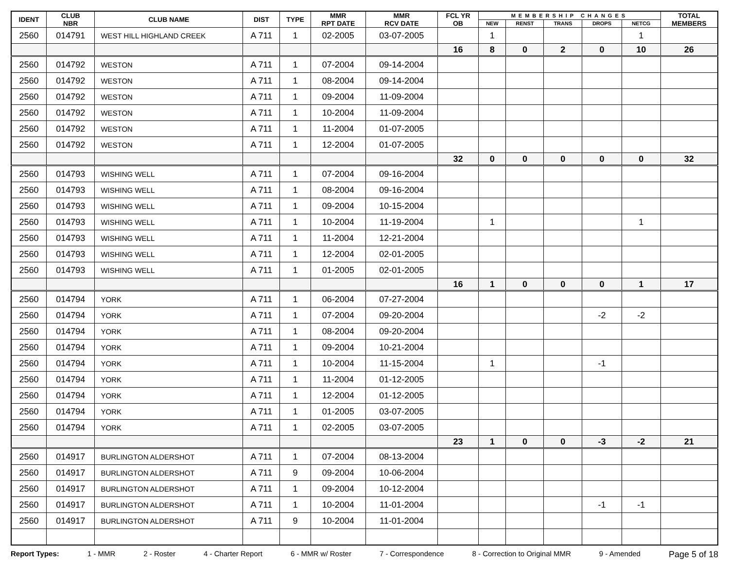| IDENT | CLUB NBR | CLUB NAME | DIST | TYPE | MMR RPT DATE | MMR RCV DATE | FCL YR OB | MEMBERSHIP CHANGES | | | | | TOTAL MEMBERS |
| --- | --- | --- | --- | --- | --- | --- | --- | --- | --- | --- | --- | --- | --- |
| | | | | | | | | NEW | RENST | TRANS | DROPS | NETCG | |
| 2560 | 014791 | WEST HILL HIGHLAND CREEK | A 711 | 1 | 02-2005 | 03-07-2005 | | 1 | | | | 1 | |
| | | | | | | | 16 | 8 | 0 | 2 | 0 | 10 | 26 |
| 2560 | 014792 | WESTON | A 711 | 1 | 07-2004 | 09-14-2004 | | | | | | | |
| 2560 | 014792 | WESTON | A 711 | 1 | 08-2004 | 09-14-2004 | | | | | | | |
| 2560 | 014792 | WESTON | A 711 | 1 | 09-2004 | 11-09-2004 | | | | | | | |
| 2560 | 014792 | WESTON | A 711 | 1 | 10-2004 | 11-09-2004 | | | | | | | |
| 2560 | 014792 | WESTON | A 711 | 1 | 11-2004 | 01-07-2005 | | | | | | | |
| 2560 | 014792 | WESTON | A 711 | 1 | 12-2004 | 01-07-2005 | | | | | | | |
| | | | | | | | 32 | 0 | 0 | 0 | 0 | 0 | 32 |
| 2560 | 014793 | WISHING WELL | A 711 | 1 | 07-2004 | 09-16-2004 | | | | | | | |
| 2560 | 014793 | WISHING WELL | A 711 | 1 | 08-2004 | 09-16-2004 | | | | | | | |
| 2560 | 014793 | WISHING WELL | A 711 | 1 | 09-2004 | 10-15-2004 | | | | | | | |
| 2560 | 014793 | WISHING WELL | A 711 | 1 | 10-2004 | 11-19-2004 | | 1 | | | | 1 | |
| 2560 | 014793 | WISHING WELL | A 711 | 1 | 11-2004 | 12-21-2004 | | | | | | | |
| 2560 | 014793 | WISHING WELL | A 711 | 1 | 12-2004 | 02-01-2005 | | | | | | | |
| 2560 | 014793 | WISHING WELL | A 711 | 1 | 01-2005 | 02-01-2005 | | | | | | | |
| | | | | | | | 16 | 1 | 0 | 0 | 0 | 1 | 17 |
| 2560 | 014794 | YORK | A 711 | 1 | 06-2004 | 07-27-2004 | | | | | | | |
| 2560 | 014794 | YORK | A 711 | 1 | 07-2004 | 09-20-2004 | | | | | -2 | -2 | |
| 2560 | 014794 | YORK | A 711 | 1 | 08-2004 | 09-20-2004 | | | | | | | |
| 2560 | 014794 | YORK | A 711 | 1 | 09-2004 | 10-21-2004 | | | | | | | |
| 2560 | 014794 | YORK | A 711 | 1 | 10-2004 | 11-15-2004 | | 1 | | | -1 | | |
| 2560 | 014794 | YORK | A 711 | 1 | 11-2004 | 01-12-2005 | | | | | | | |
| 2560 | 014794 | YORK | A 711 | 1 | 12-2004 | 01-12-2005 | | | | | | | |
| 2560 | 014794 | YORK | A 711 | 1 | 01-2005 | 03-07-2005 | | | | | | | |
| 2560 | 014794 | YORK | A 711 | 1 | 02-2005 | 03-07-2005 | | | | | | | |
| | | | | | | | 23 | 1 | 0 | 0 | -3 | -2 | 21 |
| 2560 | 014917 | BURLINGTON ALDERSHOT | A 711 | 1 | 07-2004 | 08-13-2004 | | | | | | | |
| 2560 | 014917 | BURLINGTON ALDERSHOT | A 711 | 9 | 09-2004 | 10-06-2004 | | | | | | | |
| 2560 | 014917 | BURLINGTON ALDERSHOT | A 711 | 1 | 09-2004 | 10-12-2004 | | | | | | | |
| 2560 | 014917 | BURLINGTON ALDERSHOT | A 711 | 1 | 10-2004 | 11-01-2004 | | | | | -1 | -1 | |
| 2560 | 014917 | BURLINGTON ALDERSHOT | A 711 | 9 | 10-2004 | 11-01-2004 | | | | | | | |
Report Types: 1 - MMR 2 - Roster 4 - Charter Report 6 - MMR w/ Roster 7 - Correspondence 8 - Correction to Original MMR 9 - Amended Page 5 of 18